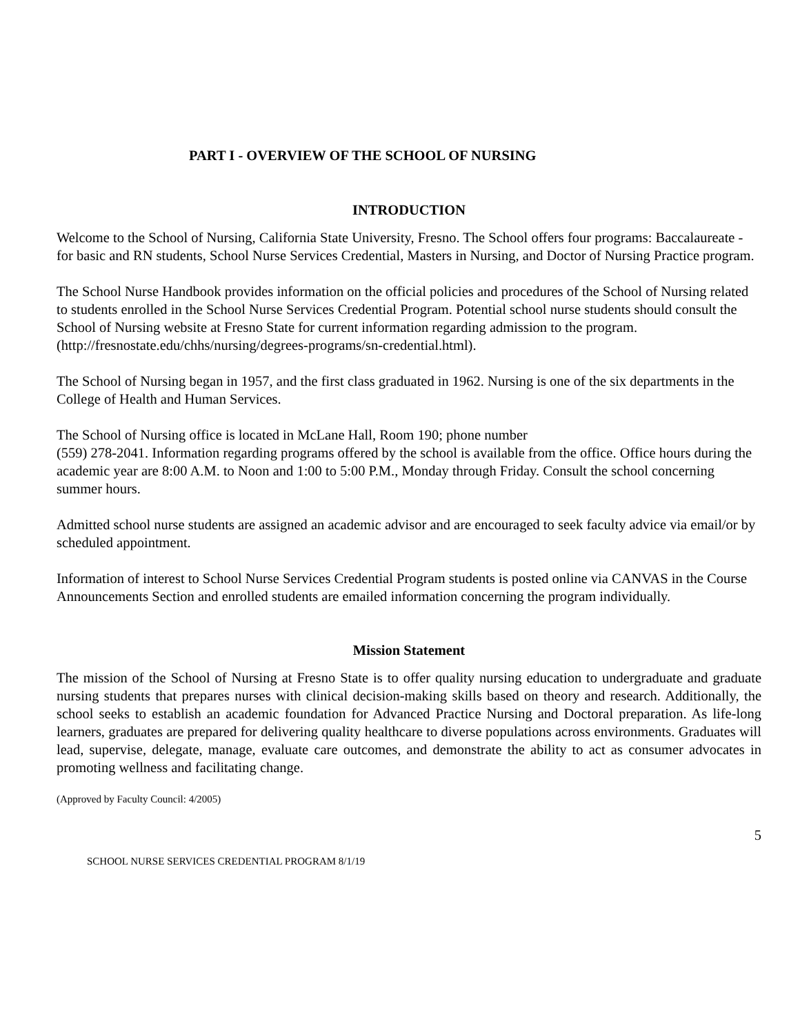PART I - OVERVIEW OF THE SCHOOL OF NURSING
INTRODUCTION
Welcome to the School of Nursing, California State University, Fresno. The School offers four programs: Baccalaureate - for basic and RN students, School Nurse Services Credential, Masters in Nursing, and Doctor of Nursing Practice program.
The School Nurse Handbook provides information on the official policies and procedures of the School of Nursing related to students enrolled in the School Nurse Services Credential Program. Potential school nurse students should consult the School of Nursing website at Fresno State for current information regarding admission to the program. (http://fresnostate.edu/chhs/nursing/degrees-programs/sn-credential.html).
The School of Nursing began in 1957, and the first class graduated in 1962. Nursing is one of the six departments in the College of Health and Human Services.
The School of Nursing office is located in McLane Hall, Room 190; phone number
(559) 278-2041. Information regarding programs offered by the school is available from the office. Office hours during the academic year are 8:00 A.M. to Noon and 1:00 to 5:00 P.M., Monday through Friday. Consult the school concerning summer hours.
Admitted school nurse students are assigned an academic advisor and are encouraged to seek faculty advice via email/or by scheduled appointment.
Information of interest to School Nurse Services Credential Program students is posted online via CANVAS in the Course Announcements Section and enrolled students are emailed information concerning the program individually.
Mission Statement
The mission of the School of Nursing at Fresno State is to offer quality nursing education to undergraduate and graduate nursing students that prepares nurses with clinical decision-making skills based on theory and research. Additionally, the school seeks to establish an academic foundation for Advanced Practice Nursing and Doctoral preparation. As life-long learners, graduates are prepared for delivering quality healthcare to diverse populations across environments. Graduates will lead, supervise, delegate, manage, evaluate care outcomes, and demonstrate the ability to act as consumer advocates in promoting wellness and facilitating change.
(Approved by Faculty Council: 4/2005)
5
SCHOOL NURSE SERVICES CREDENTIAL PROGRAM 8/1/19